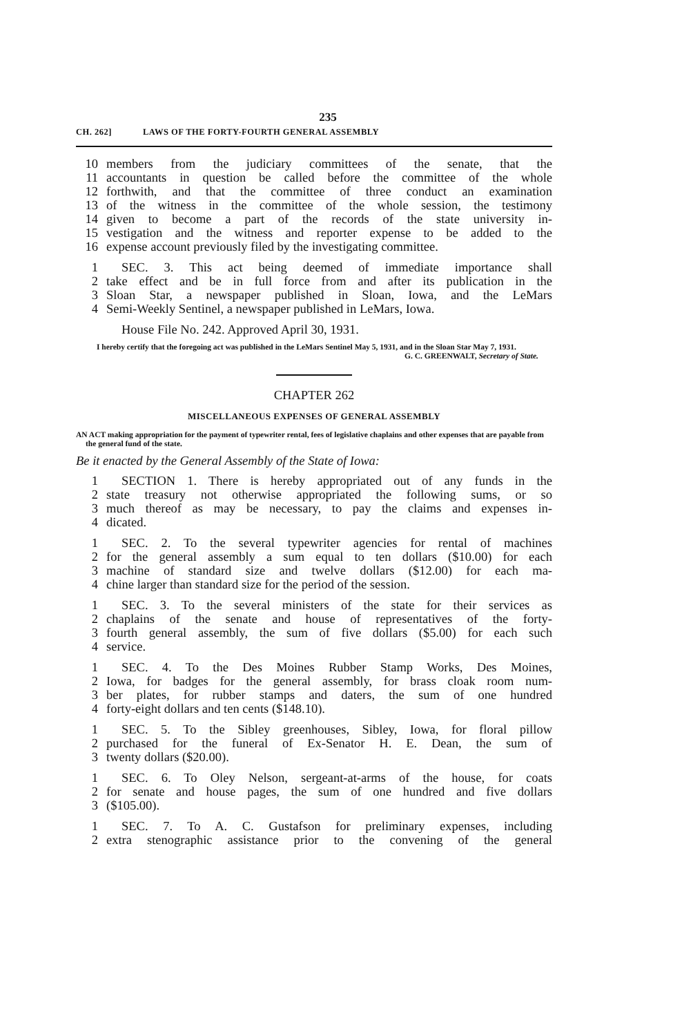235
CH. 262] LAWS OF THE FORTY-FOURTH GENERAL ASSEMBLY
10 members from the judiciary committees of the senate, that the
11 accountants in question be called before the committee of the whole
12 forthwith, and that the committee of three conduct an examination
13 of the witness in the committee of the whole session, the testimony
14 given to become a part of the records of the state university in-
15 vestigation and the witness and reporter expense to be added to the
16 expense account previously filed by the investigating committee.
1 SEC. 3. This act being deemed of immediate importance shall
2 take effect and be in full force from and after its publication in the
3 Sloan Star, a newspaper published in Sloan, Iowa, and the LeMars
4 Semi-Weekly Sentinel, a newspaper published in LeMars, Iowa.
House File No. 242. Approved April 30, 1931.
I hereby certify that the foregoing act was published in the LeMars Sentinel May 5, 1931, and in the Sloan Star May 7, 1931.
G. C. GREENWALT, Secretary of State.
CHAPTER 262
MISCELLANEOUS EXPENSES OF GENERAL ASSEMBLY
AN ACT making appropriation for the payment of typewriter rental, fees of legislative chaplains and other expenses that are payable from the general fund of the state.
Be it enacted by the General Assembly of the State of Iowa:
1 SECTION 1. There is hereby appropriated out of any funds in the
2 state treasury not otherwise appropriated the following sums, or so
3 much thereof as may be necessary, to pay the claims and expenses in-
4 dicated.
1 SEC. 2. To the several typewriter agencies for rental of machines
2 for the general assembly a sum equal to ten dollars ($10.00) for each
3 machine of standard size and twelve dollars ($12.00) for each ma-
4 chine larger than standard size for the period of the session.
1 SEC. 3. To the several ministers of the state for their services as
2 chaplains of the senate and house of representatives of the forty-
3 fourth general assembly, the sum of five dollars ($5.00) for each such
4 service.
1 SEC. 4. To the Des Moines Rubber Stamp Works, Des Moines,
2 Iowa, for badges for the general assembly, for brass cloak room num-
3 ber plates, for rubber stamps and daters, the sum of one hundred
4 forty-eight dollars and ten cents ($148.10).
1 SEC. 5. To the Sibley greenhouses, Sibley, Iowa, for floral pillow
2 purchased for the funeral of Ex-Senator H. E. Dean, the sum of
3 twenty dollars ($20.00).
1 SEC. 6. To Oley Nelson, sergeant-at-arms of the house, for coats
2 for senate and house pages, the sum of one hundred and five dollars
3 ($105.00).
1 SEC. 7. To A. C. Gustafson for preliminary expenses, including
2 extra stenographic assistance prior to the convening of the general